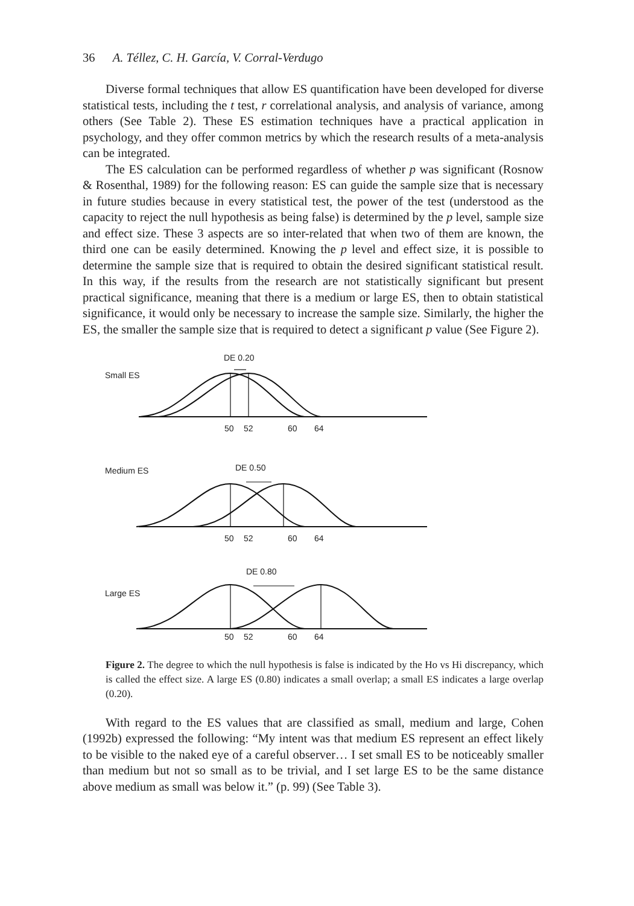36 A. Téllez, C. H. García, V. Corral-Verdugo
Diverse formal techniques that allow ES quantification have been developed for diverse statistical tests, including the t test, r correlational analysis, and analysis of variance, among others (See Table 2). These ES estimation techniques have a practical application in psychology, and they offer common metrics by which the research results of a meta-analysis can be integrated.
The ES calculation can be performed regardless of whether p was significant (Rosnow & Rosenthal, 1989) for the following reason: ES can guide the sample size that is necessary in future studies because in every statistical test, the power of the test (understood as the capacity to reject the null hypothesis as being false) is determined by the p level, sample size and effect size. These 3 aspects are so inter-related that when two of them are known, the third one can be easily determined. Knowing the p level and effect size, it is possible to determine the sample size that is required to obtain the desired significant statistical result. In this way, if the results from the research are not statistically significant but present practical significance, meaning that there is a medium or large ES, then to obtain statistical significance, it would only be necessary to increase the sample size. Similarly, the higher the ES, the smaller the sample size that is required to detect a significant p value (See Figure 2).
DE 0.20
Small ES
50
52
60
64
DE 0.50
Medium ES
50
52
60
64
DE 0.80
Large ES
50
52
60
64
Figure 2. The degree to which the null hypothesis is false is indicated by the Ho vs Hi discrepancy, which is called the effect size. A large ES (0.80) indicates a small overlap; a small ES indicates a large overlap (0.20).
With regard to the ES values that are classified as small, medium and large, Cohen (1992b) expressed the following: “My intent was that medium ES represent an effect likely to be visible to the naked eye of a careful observer… I set small ES to be noticeably smaller than medium but not so small as to be trivial, and I set large ES to be the same distance above medium as small was below it.” (p. 99) (See Table 3).